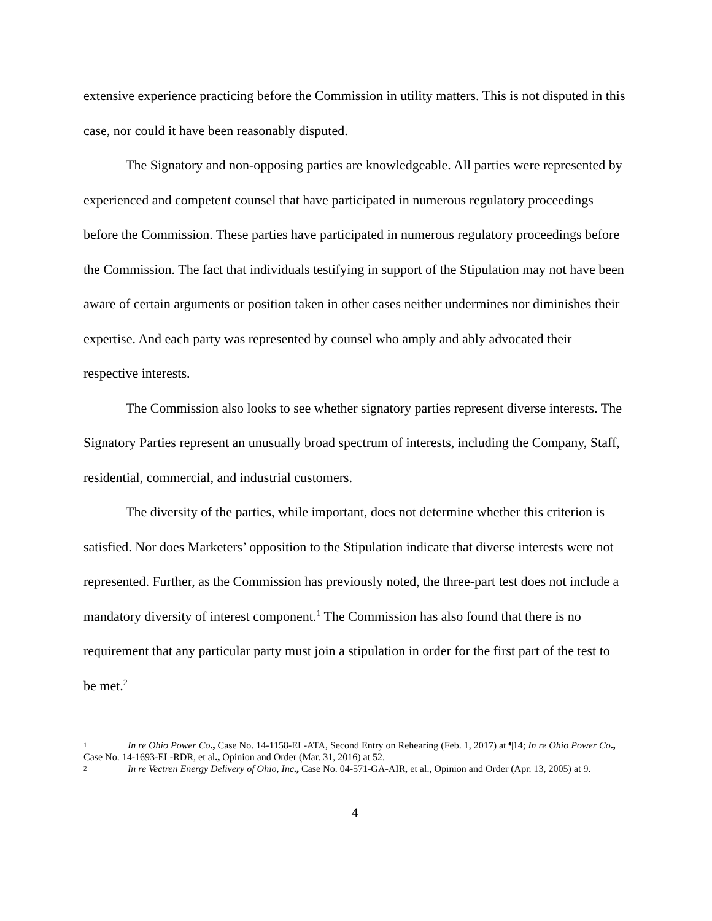extensive experience practicing before the Commission in utility matters. This is not disputed in this case, nor could it have been reasonably disputed.
The Signatory and non-opposing parties are knowledgeable. All parties were represented by experienced and competent counsel that have participated in numerous regulatory proceedings before the Commission. These parties have participated in numerous regulatory proceedings before the Commission. The fact that individuals testifying in support of the Stipulation may not have been aware of certain arguments or position taken in other cases neither undermines nor diminishes their expertise. And each party was represented by counsel who amply and ably advocated their respective interests.
The Commission also looks to see whether signatory parties represent diverse interests. The Signatory Parties represent an unusually broad spectrum of interests, including the Company, Staff, residential, commercial, and industrial customers.
The diversity of the parties, while important, does not determine whether this criterion is satisfied. Nor does Marketers’ opposition to the Stipulation indicate that diverse interests were not represented. Further, as the Commission has previously noted, the three-part test does not include a mandatory diversity of interest component.<sup>1</sup> The Commission has also found that there is no requirement that any particular party must join a stipulation in order for the first part of the test to be met.<sup>2</sup>
1 In re Ohio Power Co., Case No. 14-1158-EL-ATA, Second Entry on Rehearing (Feb. 1, 2017) at ¶14; In re Ohio Power Co., Case No. 14-1693-EL-RDR, et al., Opinion and Order (Mar. 31, 2016) at 52.
2 In re Vectren Energy Delivery of Ohio, Inc., Case No. 04-571-GA-AIR, et al., Opinion and Order (Apr. 13, 2005) at 9.
4